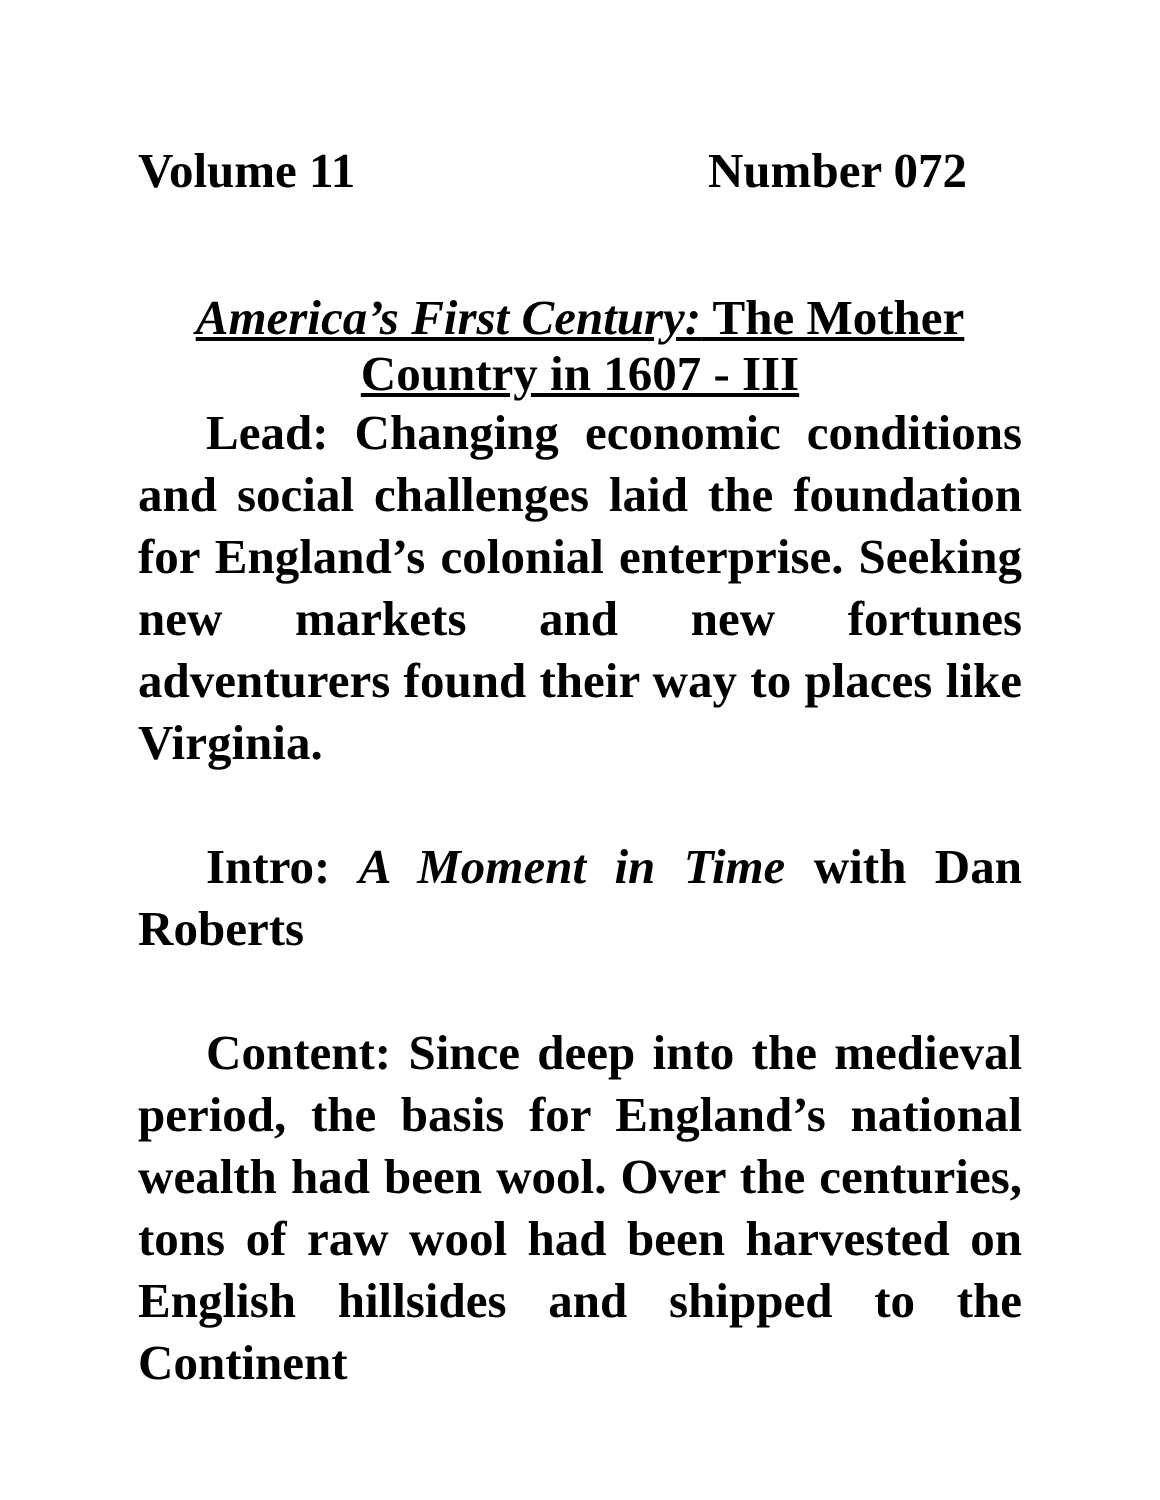Volume 11 Number 072
America’s First Century: The Mother Country in 1607 - III
Lead: Changing economic conditions and social challenges laid the foundation for England’s colonial enterprise. Seeking new markets and new fortunes adventurers found their way to places like Virginia.
Intro: A Moment in Time with Dan Roberts
Content: Since deep into the medieval period, the basis for England’s national wealth had been wool. Over the centuries, tons of raw wool had been harvested on English hillsides and shipped to the Continent